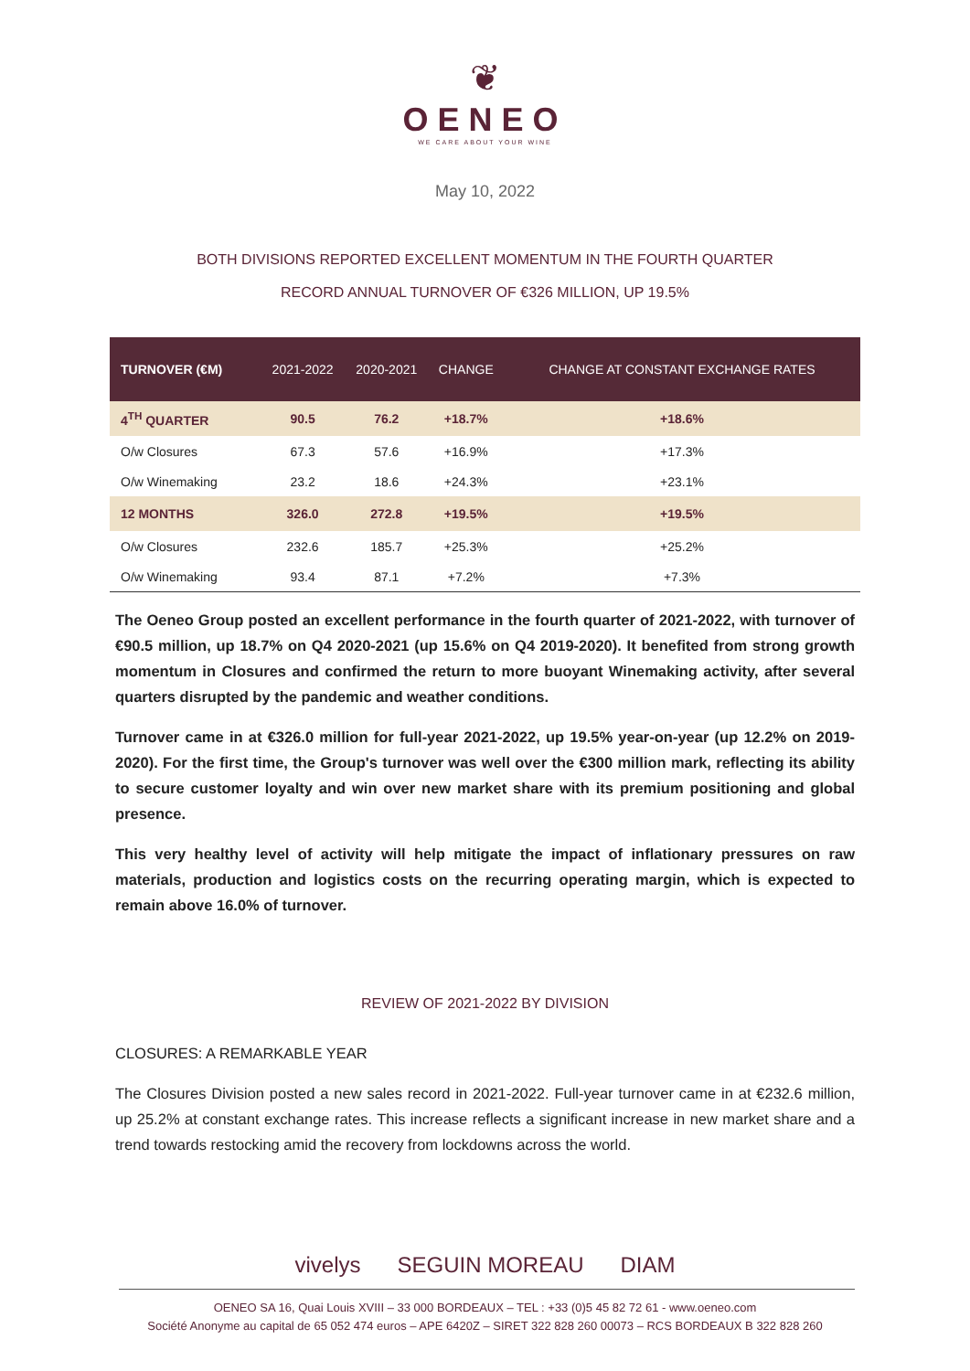❦
OENEO
WE CARE ABOUT YOUR WINE
May 10, 2022
BOTH DIVISIONS REPORTED EXCELLENT MOMENTUM IN THE FOURTH QUARTER
RECORD ANNUAL TURNOVER OF €326 MILLION, UP 19.5%
| TURNOVER (€M) | 2021-2022 | 2020-2021 | CHANGE | CHANGE AT CONSTANT EXCHANGE RATES |
| --- | --- | --- | --- | --- |
| 4<sup>TH</sup> QUARTER | 90.5 | 76.2 | +18.7% | +18.6% |
| O/w Closures | 67.3 | 57.6 | +16.9% | +17.3% |
| O/w Winemaking | 23.2 | 18.6 | +24.3% | +23.1% |
| 12 MONTHS | 326.0 | 272.8 | +19.5% | +19.5% |
| O/w Closures | 232.6 | 185.7 | +25.3% | +25.2% |
| O/w Winemaking | 93.4 | 87.1 | +7.2% | +7.3% |
The Oeneo Group posted an excellent performance in the fourth quarter of 2021-2022, with turnover of €90.5 million, up 18.7% on Q4 2020-2021 (up 15.6% on Q4 2019-2020). It benefited from strong growth momentum in Closures and confirmed the return to more buoyant Winemaking activity, after several quarters disrupted by the pandemic and weather conditions.
Turnover came in at €326.0 million for full-year 2021-2022, up 19.5% year-on-year (up 12.2% on 2019-2020). For the first time, the Group's turnover was well over the €300 million mark, reflecting its ability to secure customer loyalty and win over new market share with its premium positioning and global presence.
This very healthy level of activity will help mitigate the impact of inflationary pressures on raw materials, production and logistics costs on the recurring operating margin, which is expected to remain above 16.0% of turnover.
REVIEW OF 2021-2022 BY DIVISION
CLOSURES: A REMARKABLE YEAR
The Closures Division posted a new sales record in 2021-2022. Full-year turnover came in at €232.6 million, up 25.2% at constant exchange rates. This increase reflects a significant increase in new market share and a trend towards restocking amid the recovery from lockdowns across the world.
vivelys SEGUIN MOREAU DIAM
OENEO SA 16, Quai Louis XVIII – 33 000 BORDEAUX – TEL : +33 (0)5 45 82 72 61 - www.oeneo.com
Société Anonyme au capital de 65 052 474 euros – APE 6420Z – SIRET 322 828 260 00073 – RCS BORDEAUX B 322 828 260